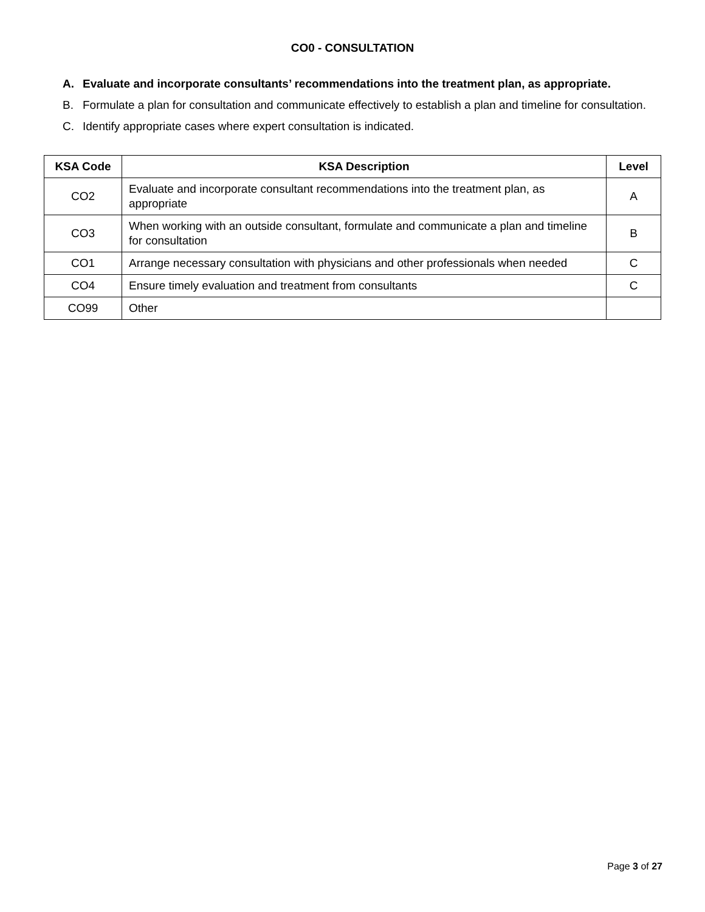CO0 - CONSULTATION
A. Evaluate and incorporate consultants’ recommendations into the treatment plan, as appropriate.
B. Formulate a plan for consultation and communicate effectively to establish a plan and timeline for consultation.
C. Identify appropriate cases where expert consultation is indicated.
| KSA Code | KSA Description | Level |
| --- | --- | --- |
| CO2 | Evaluate and incorporate consultant recommendations into the treatment plan, as appropriate | A |
| CO3 | When working with an outside consultant, formulate and communicate a plan and timeline for consultation | B |
| CO1 | Arrange necessary consultation with physicians and other professionals when needed | C |
| CO4 | Ensure timely evaluation and treatment from consultants | C |
| CO99 | Other | |
Page 3 of 27